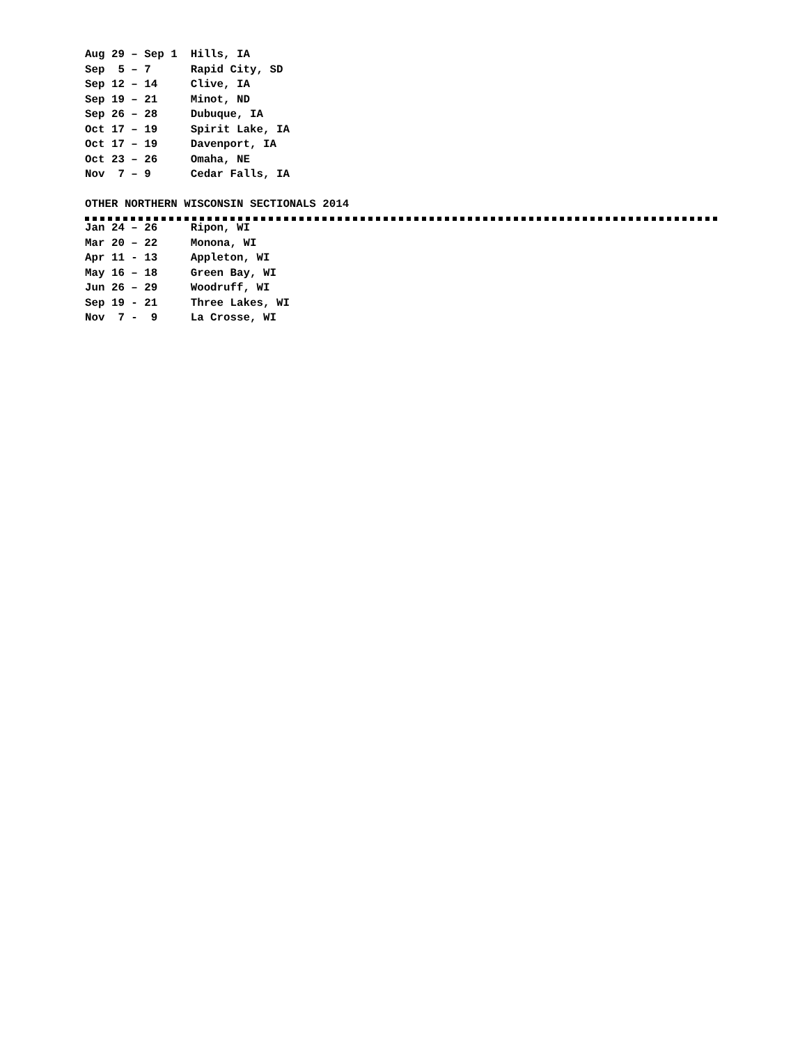Aug 29 – Sep 1  Hills, IA
Sep  5 – 7      Rapid City, SD
Sep 12 – 14     Clive, IA
Sep 19 – 21     Minot, ND
Sep 26 – 28     Dubuque, IA
Oct 17 – 19     Spirit Lake, IA
Oct 17 – 19     Davenport, IA
Oct 23 – 26     Omaha, NE
Nov  7 – 9      Cedar Falls, IA
OTHER NORTHERN WISCONSIN SECTIONALS 2014
Jan 24 – 26     Ripon, WI
Mar 20 – 22     Monona, WI
Apr 11 - 13     Appleton, WI
May 16 – 18     Green Bay, WI
Jun 26 – 29     Woodruff, WI
Sep 19 - 21     Three Lakes, WI
Nov  7 -  9     La Crosse, WI